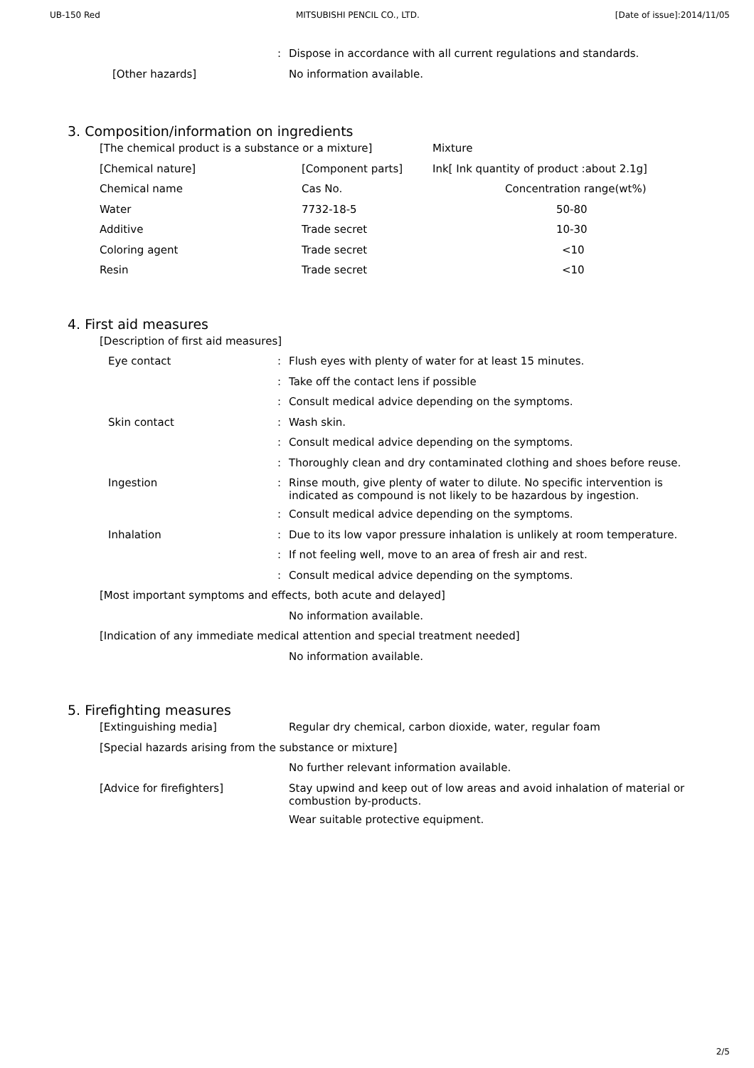UB-150 Red MITSUBISHI PENCIL CO., LTD. [Date of issue]:2014/11/05
: Dispose in accordance with all current regulations and standards.
[Other hazards] No information available.
3. Composition/information on ingredients
| [The chemical product is a substance or a mixture] | | Mixture |
| [Chemical nature] | [Component parts] | Ink[ Ink quantity of product :about 2.1g] |
| Chemical name | Cas No. | Concentration range(wt%) |
| Water | 7732-18-5 | 50-80 |
| Additive | Trade secret | 10-30 |
| Coloring agent | Trade secret | <10 |
| Resin | Trade secret | <10 |
4. First aid measures
[Description of first aid measures]
Eye contact : Flush eyes with plenty of water for at least 15 minutes.
: Take off the contact lens if possible
: Consult medical advice depending on the symptoms.
Skin contact : Wash skin.
: Consult medical advice depending on the symptoms.
: Thoroughly clean and dry contaminated clothing and shoes before reuse.
Ingestion :
Rinse mouth, give plenty of water to dilute. No specific intervention is indicated as compound is not likely to be hazardous by ingestion.
: Consult medical advice depending on the symptoms.
Inhalation : Due to its low vapor pressure inhalation is unlikely at room temperature.
: If not feeling well, move to an area of fresh air and rest.
: Consult medical advice depending on the symptoms.
[Most important symptoms and effects, both acute and delayed]
No information available.
[Indication of any immediate medical attention and special treatment needed]
No information available.
5. Firefighting measures
[Extinguishing media] Regular dry chemical, carbon dioxide, water, regular foam
[Special hazards arising from the substance or mixture]
No further relevant information available.
[Advice for firefighters]
Stay upwind and keep out of low areas and avoid inhalation of material or combustion by-products.
Wear suitable protective equipment.
2/5